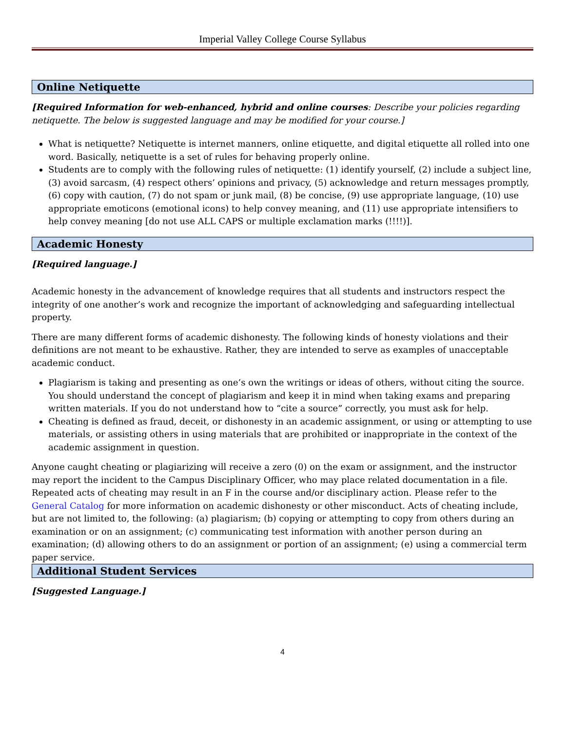Imperial Valley College Course Syllabus
Online Netiquette
[Required Information for web-enhanced, hybrid and online courses: Describe your policies regarding netiquette. The below is suggested language and may be modified for your course.]
What is netiquette? Netiquette is internet manners, online etiquette, and digital etiquette all rolled into one word. Basically, netiquette is a set of rules for behaving properly online.
Students are to comply with the following rules of netiquette: (1) identify yourself, (2) include a subject line, (3) avoid sarcasm, (4) respect others’ opinions and privacy, (5) acknowledge and return messages promptly, (6) copy with caution, (7) do not spam or junk mail, (8) be concise, (9) use appropriate language, (10) use appropriate emoticons (emotional icons) to help convey meaning, and (11) use appropriate intensifiers to help convey meaning [do not use ALL CAPS or multiple exclamation marks (!!!!)].
Academic Honesty
[Required language.]
Academic honesty in the advancement of knowledge requires that all students and instructors respect the integrity of one another’s work and recognize the important of acknowledging and safeguarding intellectual property.
There are many different forms of academic dishonesty. The following kinds of honesty violations and their definitions are not meant to be exhaustive. Rather, they are intended to serve as examples of unacceptable academic conduct.
Plagiarism is taking and presenting as one’s own the writings or ideas of others, without citing the source. You should understand the concept of plagiarism and keep it in mind when taking exams and preparing written materials. If you do not understand how to “cite a source” correctly, you must ask for help.
Cheating is defined as fraud, deceit, or dishonesty in an academic assignment, or using or attempting to use materials, or assisting others in using materials that are prohibited or inappropriate in the context of the academic assignment in question.
Anyone caught cheating or plagiarizing will receive a zero (0) on the exam or assignment, and the instructor may report the incident to the Campus Disciplinary Officer, who may place related documentation in a file. Repeated acts of cheating may result in an F in the course and/or disciplinary action. Please refer to the General Catalog for more information on academic dishonesty or other misconduct. Acts of cheating include, but are not limited to, the following: (a) plagiarism; (b) copying or attempting to copy from others during an examination or on an assignment; (c) communicating test information with another person during an examination; (d) allowing others to do an assignment or portion of an assignment; (e) using a commercial term paper service.
Additional Student Services
[Suggested Language.]
4